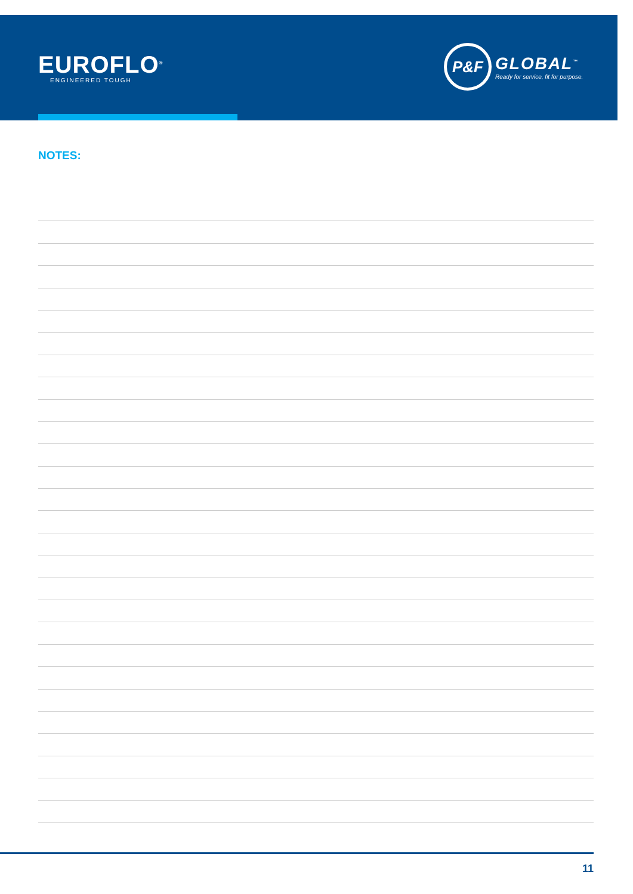EUROFLO<sup>®</sup>
ENGINEERED TOUGH
P&F
GLOBAL<sup>™</sup>
Ready for service, fit for purpose.
NOTES:
11